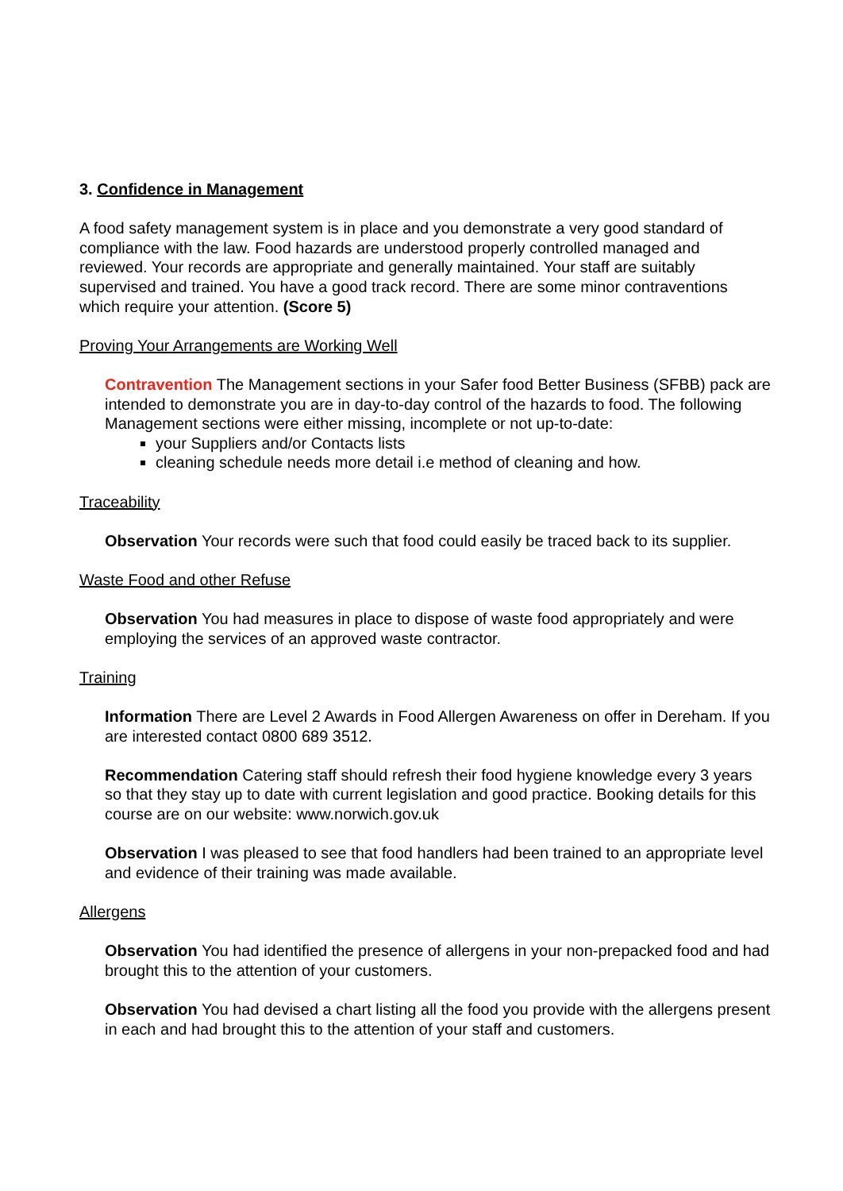3. Confidence in Management
A food safety management system is in place and you demonstrate a very good standard of compliance with the law. Food hazards are understood properly controlled managed and reviewed. Your records are appropriate and generally maintained. Your staff are suitably supervised and trained. You have a good track record. There are some minor contraventions which require your attention. (Score 5)
Proving Your Arrangements are Working Well
Contravention The Management sections in your Safer food Better Business (SFBB) pack are intended to demonstrate you are in day-to-day control of the hazards to food. The following Management sections were either missing, incomplete or not up-to-date:
your Suppliers and/or Contacts lists
cleaning schedule needs more detail i.e method of cleaning and how.
Traceability
Observation Your records were such that food could easily be traced back to its supplier.
Waste Food and other Refuse
Observation You had measures in place to dispose of waste food appropriately and were employing the services of an approved waste contractor.
Training
Information There are Level 2 Awards in Food Allergen Awareness on offer in Dereham. If you are interested contact 0800 689 3512.
Recommendation Catering staff should refresh their food hygiene knowledge every 3 years so that they stay up to date with current legislation and good practice. Booking details for this course are on our website: www.norwich.gov.uk
Observation I was pleased to see that food handlers had been trained to an appropriate level and evidence of their training was made available.
Allergens
Observation You had identified the presence of allergens in your non-prepacked food and had brought this to the attention of your customers.
Observation You had devised a chart listing all the food you provide with the allergens present in each and had brought this to the attention of your staff and customers.